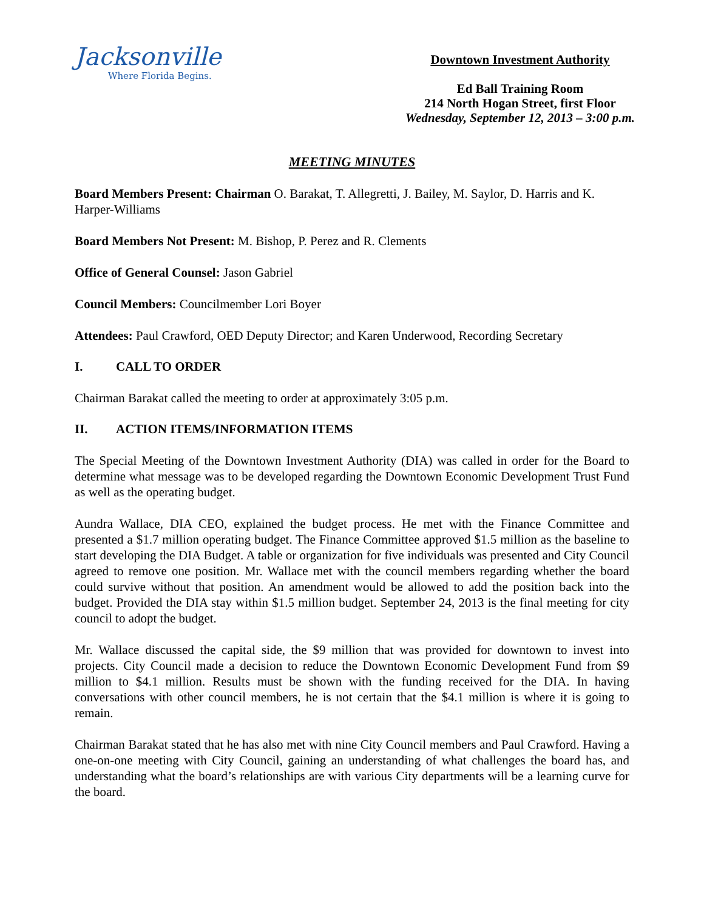Jacksonville
Where Florida Begins.
Downtown Investment Authority
Ed Ball Training Room
214 North Hogan Street, first Floor
Wednesday, September 12, 2013 – 3:00 p.m.
MEETING MINUTES
Board Members Present: Chairman O. Barakat, T. Allegretti, J. Bailey, M. Saylor, D. Harris and K. Harper-Williams
Board Members Not Present: M. Bishop, P. Perez and R. Clements
Office of General Counsel: Jason Gabriel
Council Members: Councilmember Lori Boyer
Attendees: Paul Crawford, OED Deputy Director; and Karen Underwood, Recording Secretary
I. CALL TO ORDER
Chairman Barakat called the meeting to order at approximately 3:05 p.m.
II. ACTION ITEMS/INFORMATION ITEMS
The Special Meeting of the Downtown Investment Authority (DIA) was called in order for the Board to determine what message was to be developed regarding the Downtown Economic Development Trust Fund as well as the operating budget.
Aundra Wallace, DIA CEO, explained the budget process. He met with the Finance Committee and presented a $1.7 million operating budget. The Finance Committee approved $1.5 million as the baseline to start developing the DIA Budget. A table or organization for five individuals was presented and City Council agreed to remove one position. Mr. Wallace met with the council members regarding whether the board could survive without that position. An amendment would be allowed to add the position back into the budget. Provided the DIA stay within $1.5 million budget. September 24, 2013 is the final meeting for city council to adopt the budget.
Mr. Wallace discussed the capital side, the $9 million that was provided for downtown to invest into projects. City Council made a decision to reduce the Downtown Economic Development Fund from $9 million to $4.1 million. Results must be shown with the funding received for the DIA. In having conversations with other council members, he is not certain that the $4.1 million is where it is going to remain.
Chairman Barakat stated that he has also met with nine City Council members and Paul Crawford. Having a one-on-one meeting with City Council, gaining an understanding of what challenges the board has, and understanding what the board’s relationships are with various City departments will be a learning curve for the board.